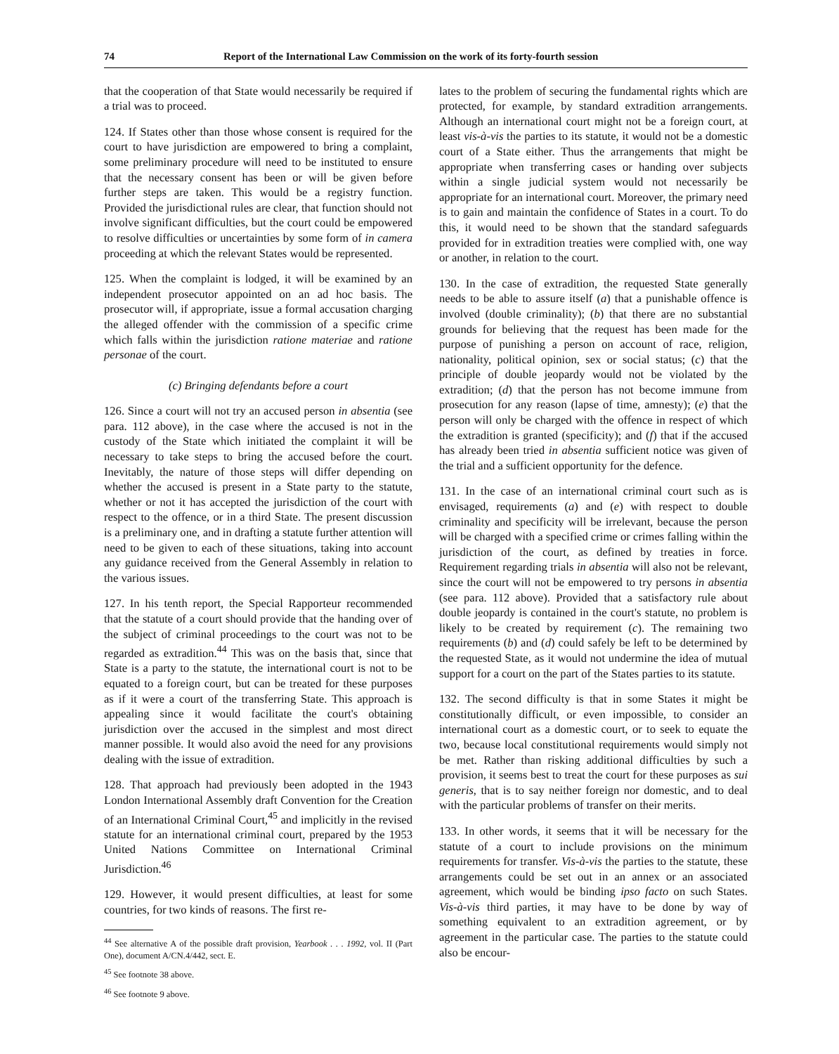74 Report of the International Law Commission on the work of its forty-fourth session
that the cooperation of that State would necessarily be required if a trial was to proceed.
124. If States other than those whose consent is required for the court to have jurisdiction are empowered to bring a complaint, some preliminary procedure will need to be instituted to ensure that the necessary consent has been or will be given before further steps are taken. This would be a registry function. Provided the jurisdictional rules are clear, that function should not involve significant difficulties, but the court could be empowered to resolve difficulties or uncertainties by some form of in camera proceeding at which the relevant States would be represented.
125. When the complaint is lodged, it will be examined by an independent prosecutor appointed on an ad hoc basis. The prosecutor will, if appropriate, issue a formal accusation charging the alleged offender with the commission of a specific crime which falls within the jurisdiction ratione materiae and ratione personae of the court.
(c) Bringing defendants before a court
126. Since a court will not try an accused person in absentia (see para. 112 above), in the case where the accused is not in the custody of the State which initiated the complaint it will be necessary to take steps to bring the accused before the court. Inevitably, the nature of those steps will differ depending on whether the accused is present in a State party to the statute, whether or not it has accepted the jurisdiction of the court with respect to the offence, or in a third State. The present discussion is a preliminary one, and in drafting a statute further attention will need to be given to each of these situations, taking into account any guidance received from the General Assembly in relation to the various issues.
127. In his tenth report, the Special Rapporteur recommended that the statute of a court should provide that the handing over of the subject of criminal proceedings to the court was not to be regarded as extradition.<sup>44</sup> This was on the basis that, since that State is a party to the statute, the international court is not to be equated to a foreign court, but can be treated for these purposes as if it were a court of the transferring State. This approach is appealing since it would facilitate the court's obtaining jurisdiction over the accused in the simplest and most direct manner possible. It would also avoid the need for any provisions dealing with the issue of extradition.
128. That approach had previously been adopted in the 1943 London International Assembly draft Convention for the Creation of an International Criminal Court,<sup>45</sup> and implicitly in the revised statute for an international criminal court, prepared by the 1953 United Nations Committee on International Criminal Jurisdiction.<sup>46</sup>
129. However, it would present difficulties, at least for some countries, for two kinds of reasons. The first re-
<sup>44</sup> See alternative A of the possible draft provision, Yearbook . . . 1992, vol. II (Part One), document A/CN.4/442, sect. E.
<sup>45</sup> See footnote 38 above.
<sup>46</sup> See footnote 9 above.
lates to the problem of securing the fundamental rights which are protected, for example, by standard extradition arrangements. Although an international court might not be a foreign court, at least vis-à-vis the parties to its statute, it would not be a domestic court of a State either. Thus the arrangements that might be appropriate when transferring cases or handing over subjects within a single judicial system would not necessarily be appropriate for an international court. Moreover, the primary need is to gain and maintain the confidence of States in a court. To do this, it would need to be shown that the standard safeguards provided for in extradition treaties were complied with, one way or another, in relation to the court.
130. In the case of extradition, the requested State generally needs to be able to assure itself (a) that a punishable offence is involved (double criminality); (b) that there are no substantial grounds for believing that the request has been made for the purpose of punishing a person on account of race, religion, nationality, political opinion, sex or social status; (c) that the principle of double jeopardy would not be violated by the extradition; (d) that the person has not become immune from prosecution for any reason (lapse of time, amnesty); (e) that the person will only be charged with the offence in respect of which the extradition is granted (specificity); and (f) that if the accused has already been tried in absentia sufficient notice was given of the trial and a sufficient opportunity for the defence.
131. In the case of an international criminal court such as is envisaged, requirements (a) and (e) with respect to double criminality and specificity will be irrelevant, because the person will be charged with a specified crime or crimes falling within the jurisdiction of the court, as defined by treaties in force. Requirement regarding trials in absentia will also not be relevant, since the court will not be empowered to try persons in absentia (see para. 112 above). Provided that a satisfactory rule about double jeopardy is contained in the court's statute, no problem is likely to be created by requirement (c). The remaining two requirements (b) and (d) could safely be left to be determined by the requested State, as it would not undermine the idea of mutual support for a court on the part of the States parties to its statute.
132. The second difficulty is that in some States it might be constitutionally difficult, or even impossible, to consider an international court as a domestic court, or to seek to equate the two, because local constitutional requirements would simply not be met. Rather than risking additional difficulties by such a provision, it seems best to treat the court for these purposes as sui generis, that is to say neither foreign nor domestic, and to deal with the particular problems of transfer on their merits.
133. In other words, it seems that it will be necessary for the statute of a court to include provisions on the minimum requirements for transfer. Vis-à-vis the parties to the statute, these arrangements could be set out in an annex or an associated agreement, which would be binding ipso facto on such States. Vis-à-vis third parties, it may have to be done by way of something equivalent to an extradition agreement, or by agreement in the particular case. The parties to the statute could also be encour-